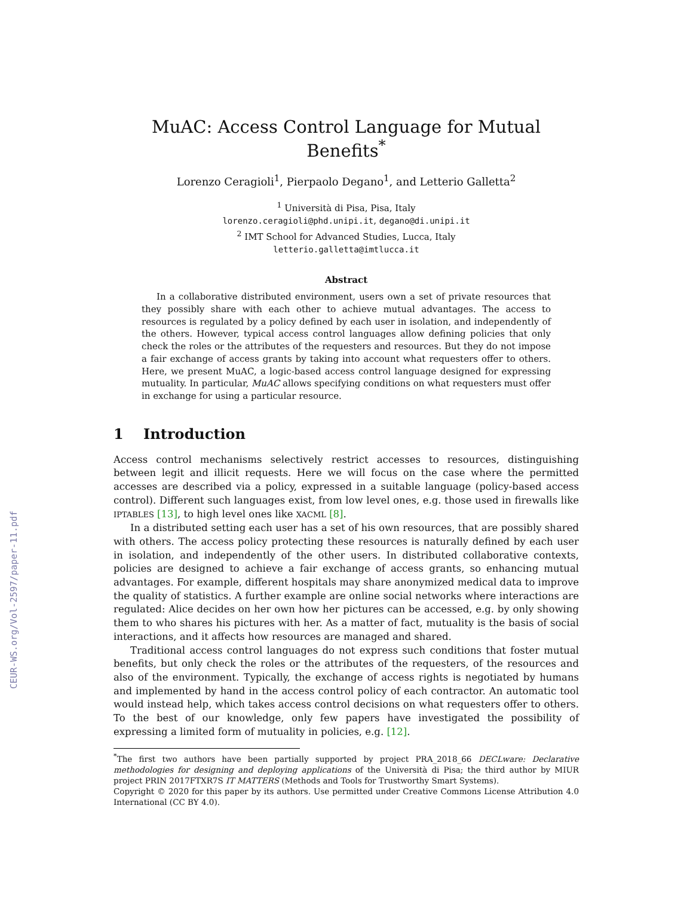CEUR-WS.org/Vol-2597/paper-11.pdf
MuAC: Access Control Language for Mutual Benefits<sup>*</sup>
Lorenzo Ceragioli<sup>1</sup>, Pierpaolo Degano<sup>1</sup>, and Letterio Galletta<sup>2</sup>
<sup>1</sup> Università di Pisa, Pisa, Italy
lorenzo.ceragioli@phd.unipi.it, degano@di.unipi.it
<sup>2</sup> IMT School for Advanced Studies, Lucca, Italy
letterio.galletta@imtlucca.it
Abstract
In a collaborative distributed environment, users own a set of private resources that they possibly share with each other to achieve mutual advantages. The access to resources is regulated by a policy defined by each user in isolation, and independently of the others. However, typical access control languages allow defining policies that only check the roles or the attributes of the requesters and resources. But they do not impose a fair exchange of access grants by taking into account what requesters offer to others. Here, we present MuAC, a logic-based access control language designed for expressing mutuality. In particular, MuAC allows specifying conditions on what requesters must offer in exchange for using a particular resource.
1 Introduction
Access control mechanisms selectively restrict accesses to resources, distinguishing between legit and illicit requests. Here we will focus on the case where the permitted accesses are described via a policy, expressed in a suitable language (policy-based access control). Different such languages exist, from low level ones, e.g. those used in firewalls like IPTABLES [13], to high level ones like XACML [8].
In a distributed setting each user has a set of his own resources, that are possibly shared with others. The access policy protecting these resources is naturally defined by each user in isolation, and independently of the other users. In distributed collaborative contexts, policies are designed to achieve a fair exchange of access grants, so enhancing mutual advantages. For example, different hospitals may share anonymized medical data to improve the quality of statistics. A further example are online social networks where interactions are regulated: Alice decides on her own how her pictures can be accessed, e.g. by only showing them to who shares his pictures with her. As a matter of fact, mutuality is the basis of social interactions, and it affects how resources are managed and shared.
Traditional access control languages do not express such conditions that foster mutual benefits, but only check the roles or the attributes of the requesters, of the resources and also of the environment. Typically, the exchange of access rights is negotiated by humans and implemented by hand in the access control policy of each contractor. An automatic tool would instead help, which takes access control decisions on what requesters offer to others. To the best of our knowledge, only few papers have investigated the possibility of expressing a limited form of mutuality in policies, e.g. [12].
<sup>*</sup> The first two authors have been partially supported by project PRA_2018_66 DECLware: Declarative methodologies for designing and deploying applications of the Università di Pisa; the third author by MIUR project PRIN 2017FTXR7S IT MATTERS (Methods and Tools for Trustworthy Smart Systems).
Copyright © 2020 for this paper by its authors. Use permitted under Creative Commons License Attribution 4.0 International (CC BY 4.0).